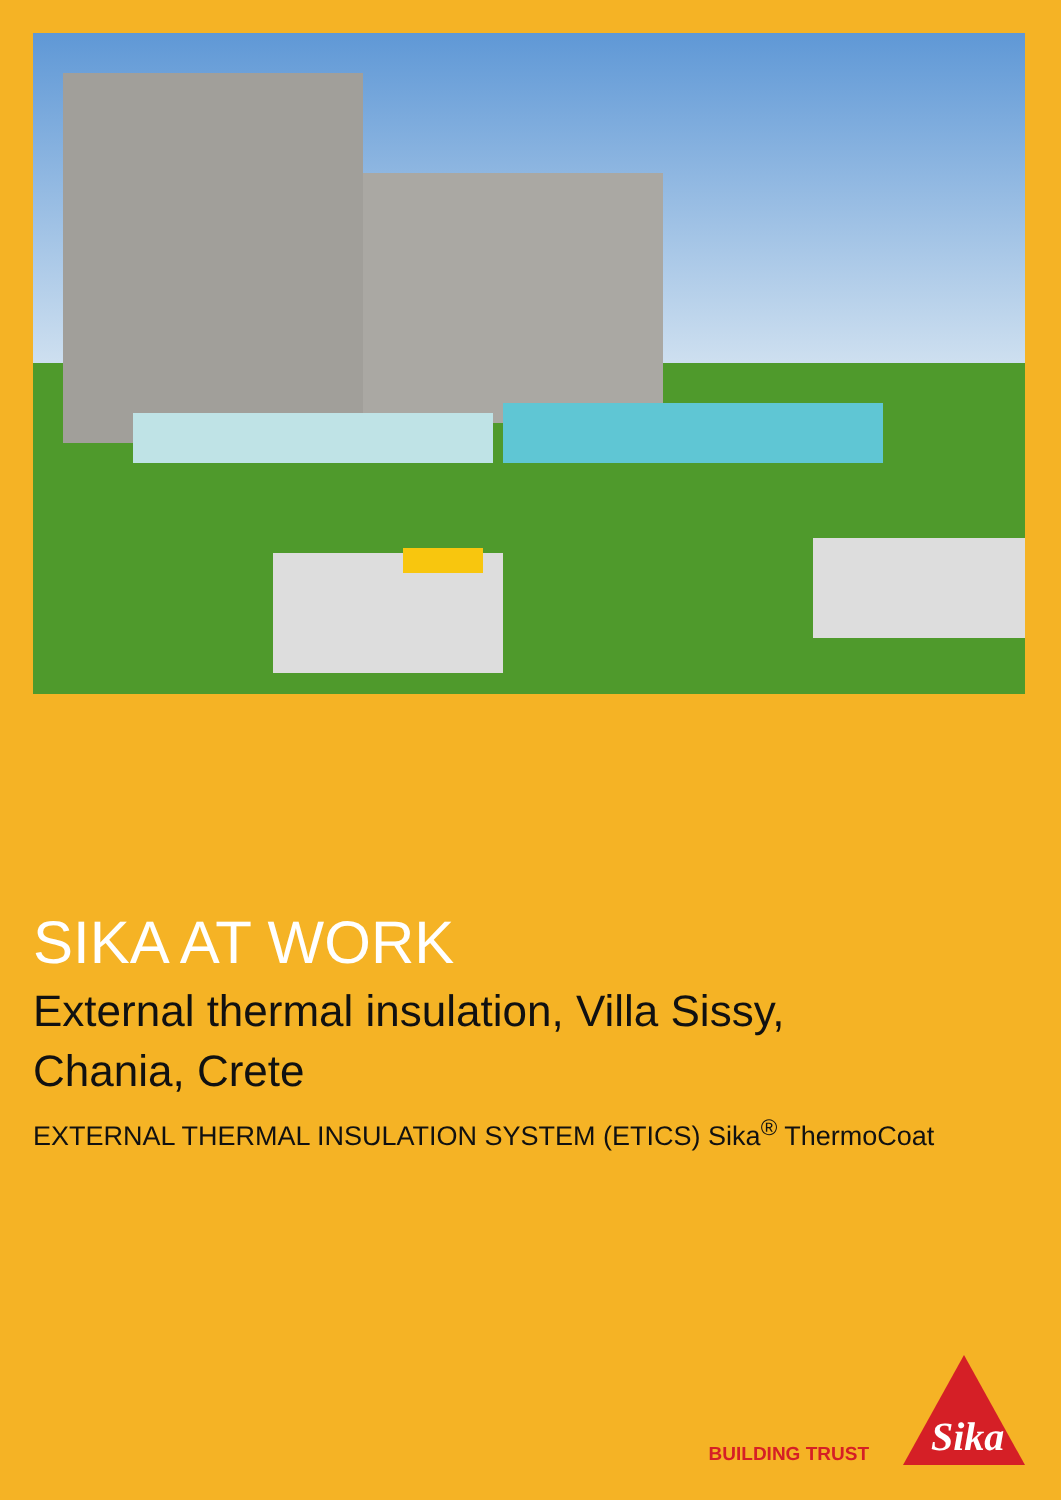SIKA AT WORK
External thermal insulation, Villa Sissy,
Chania, Crete
EXTERNAL THERMAL INSULATION SYSTEM (ETICS) Sika<sup>®</sup> ThermoCoat
BUILDING TRUST
Sika